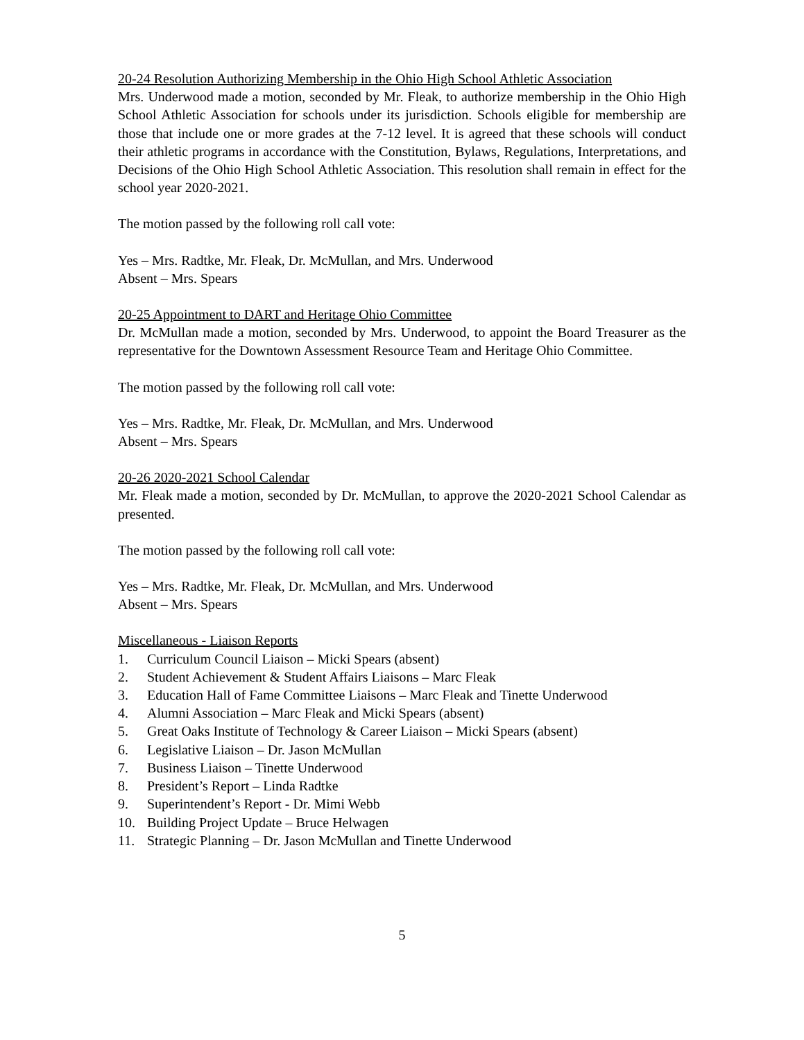20-24 Resolution Authorizing Membership in the Ohio High School Athletic Association
Mrs. Underwood made a motion, seconded by Mr. Fleak, to authorize membership in the Ohio High School Athletic Association for schools under its jurisdiction. Schools eligible for membership are those that include one or more grades at the 7-12 level. It is agreed that these schools will conduct their athletic programs in accordance with the Constitution, Bylaws, Regulations, Interpretations, and Decisions of the Ohio High School Athletic Association. This resolution shall remain in effect for the school year 2020-2021.
The motion passed by the following roll call vote:
Yes – Mrs. Radtke, Mr. Fleak, Dr. McMullan, and Mrs. Underwood
Absent – Mrs. Spears
20-25 Appointment to DART and Heritage Ohio Committee
Dr. McMullan made a motion, seconded by Mrs. Underwood, to appoint the Board Treasurer as the representative for the Downtown Assessment Resource Team and Heritage Ohio Committee.
The motion passed by the following roll call vote:
Yes – Mrs. Radtke, Mr. Fleak, Dr. McMullan, and Mrs. Underwood
Absent – Mrs. Spears
20-26 2020-2021 School Calendar
Mr. Fleak made a motion, seconded by Dr. McMullan, to approve the 2020-2021 School Calendar as presented.
The motion passed by the following roll call vote:
Yes – Mrs. Radtke, Mr. Fleak, Dr. McMullan, and Mrs. Underwood
Absent – Mrs. Spears
Miscellaneous - Liaison Reports
1. Curriculum Council Liaison – Micki Spears (absent)
2. Student Achievement & Student Affairs Liaisons – Marc Fleak
3. Education Hall of Fame Committee Liaisons – Marc Fleak and Tinette Underwood
4. Alumni Association – Marc Fleak and Micki Spears (absent)
5. Great Oaks Institute of Technology & Career Liaison – Micki Spears (absent)
6. Legislative Liaison – Dr. Jason McMullan
7. Business Liaison – Tinette Underwood
8. President’s Report – Linda Radtke
9. Superintendent’s Report - Dr. Mimi Webb
10. Building Project Update – Bruce Helwagen
11. Strategic Planning – Dr. Jason McMullan and Tinette Underwood
5